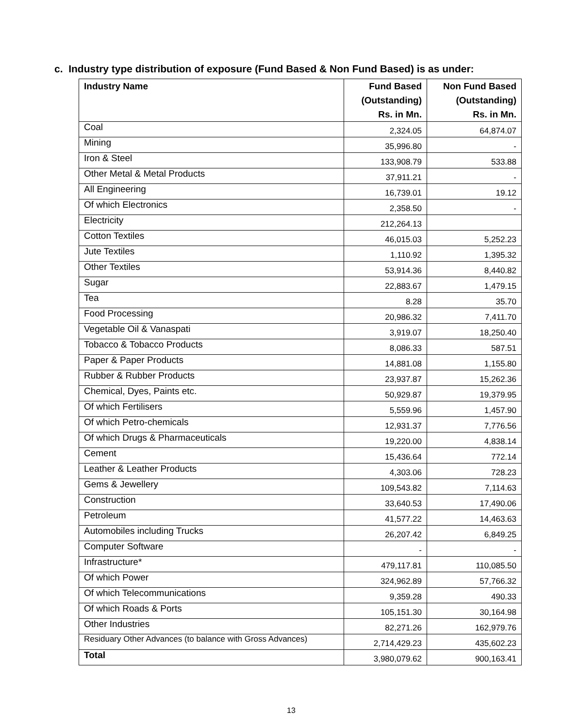c. Industry type distribution of exposure (Fund Based & Non Fund Based) is as under:
| Industry Name | Fund Based (Outstanding) Rs. in Mn. | Non Fund Based (Outstanding) Rs. in Mn. |
| --- | --- | --- |
| Coal | 2,324.05 | 64,874.07 |
| Mining | 35,996.80 | - |
| Iron & Steel | 133,908.79 | 533.88 |
| Other Metal & Metal Products | 37,911.21 | - |
| All Engineering | 16,739.01 | 19.12 |
| Of which Electronics | 2,358.50 | - |
| Electricity | 212,264.13 | |
| Cotton Textiles | 46,015.03 | 5,252.23 |
| Jute Textiles | 1,110.92 | 1,395.32 |
| Other Textiles | 53,914.36 | 8,440.82 |
| Sugar | 22,883.67 | 1,479.15 |
| Tea | 8.28 | 35.70 |
| Food Processing | 20,986.32 | 7,411.70 |
| Vegetable Oil & Vanaspati | 3,919.07 | 18,250.40 |
| Tobacco & Tobacco Products | 8,086.33 | 587.51 |
| Paper & Paper Products | 14,881.08 | 1,155.80 |
| Rubber & Rubber Products | 23,937.87 | 15,262.36 |
| Chemical, Dyes, Paints etc. | 50,929.87 | 19,379.95 |
| Of which Fertilisers | 5,559.96 | 1,457.90 |
| Of which Petro-chemicals | 12,931.37 | 7,776.56 |
| Of which Drugs & Pharmaceuticals | 19,220.00 | 4,838.14 |
| Cement | 15,436.64 | 772.14 |
| Leather & Leather Products | 4,303.06 | 728.23 |
| Gems & Jewellery | 109,543.82 | 7,114.63 |
| Construction | 33,640.53 | 17,490.06 |
| Petroleum | 41,577.22 | 14,463.63 |
| Automobiles including Trucks | 26,207.42 | 6,849.25 |
| Computer Software | - | - |
| Infrastructure* | 479,117.81 | 110,085.50 |
| Of which Power | 324,962.89 | 57,766.32 |
| Of which Telecommunications | 9,359.28 | 490.33 |
| Of which Roads & Ports | 105,151.30 | 30,164.98 |
| Other Industries | 82,271.26 | 162,979.76 |
| Residuary Other Advances (to balance with Gross Advances) | 2,714,429.23 | 435,602.23 |
| Total | 3,980,079.62 | 900,163.41 |
13